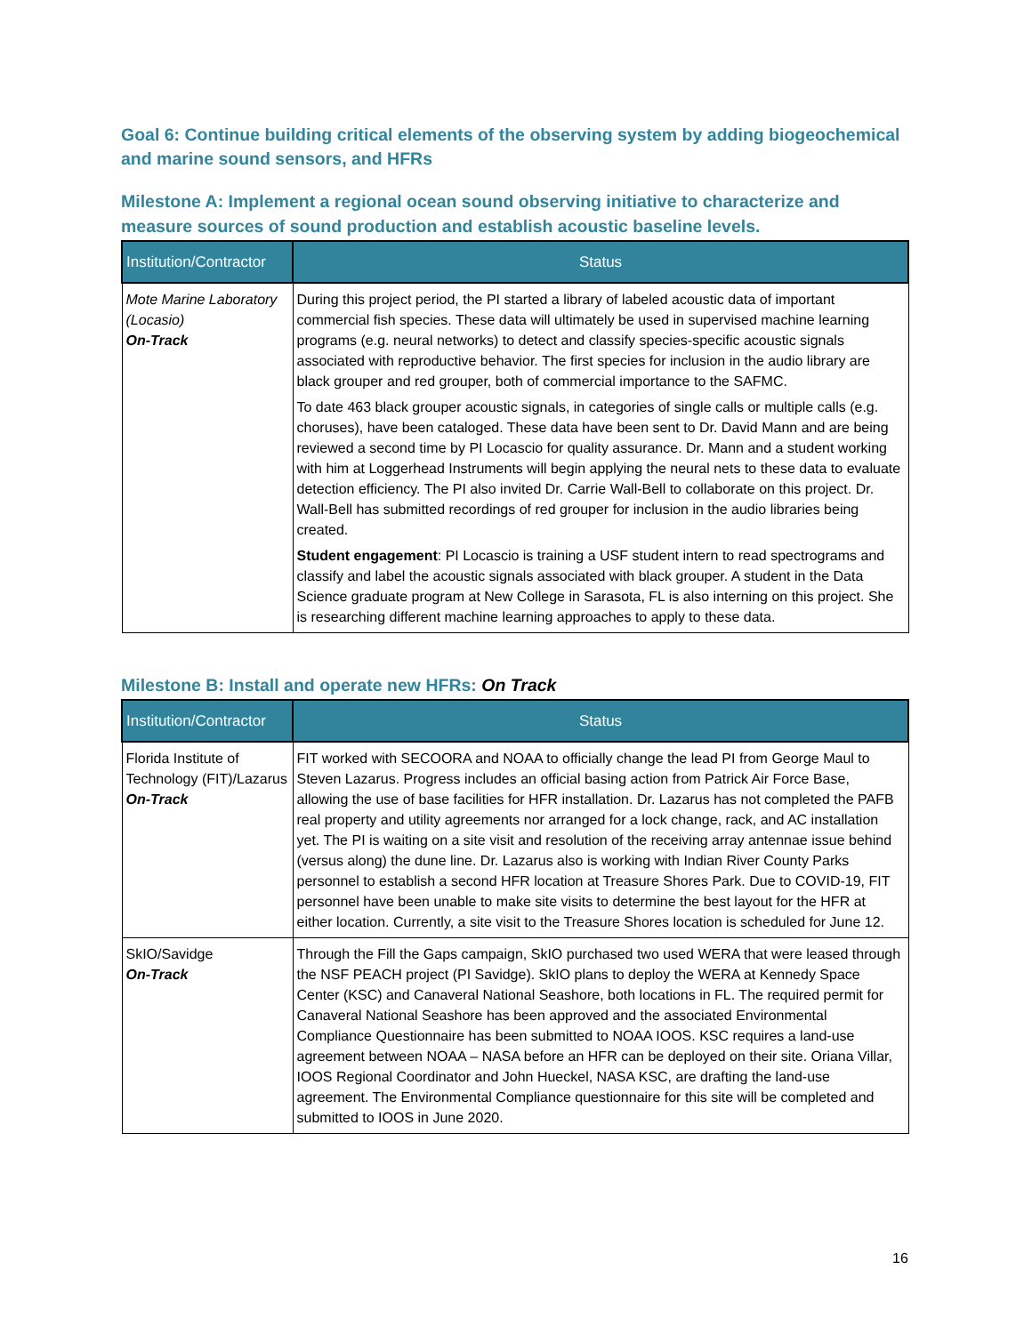Goal 6: Continue building critical elements of the observing system by adding biogeochemical and marine sound sensors, and HFRs
Milestone A: Implement a regional ocean sound observing initiative to characterize and measure sources of sound production and establish acoustic baseline levels.
| Institution/Contractor | Status |
| --- | --- |
| Mote Marine Laboratory (Locasio) On-Track | During this project period, the PI started a library of labeled acoustic data of important commercial fish species. These data will ultimately be used in supervised machine learning programs (e.g. neural networks) to detect and classify species-specific acoustic signals associated with reproductive behavior. The first species for inclusion in the audio library are black grouper and red grouper, both of commercial importance to the SAFMC. To date 463 black grouper acoustic signals, in categories of single calls or multiple calls (e.g. choruses), have been cataloged. These data have been sent to Dr. David Mann and are being reviewed a second time by PI Locascio for quality assurance. Dr. Mann and a student working with him at Loggerhead Instruments will begin applying the neural nets to these data to evaluate detection efficiency. The PI also invited Dr. Carrie Wall-Bell to collaborate on this project. Dr. Wall-Bell has submitted recordings of red grouper for inclusion in the audio libraries being created. Student engagement : PI Locascio is training a USF student intern to read spectrograms and classify and label the acoustic signals associated with black grouper. A student in the Data Science graduate program at New College in Sarasota, FL is also interning on this project. She is researching different machine learning approaches to apply to these data. |
Milestone B: Install and operate new HFRs: On Track
| Institution/Contractor | Status |
| --- | --- |
| Florida Institute of Technology (FIT)/Lazarus On-Track | FIT worked with SECOORA and NOAA to officially change the lead PI from George Maul to Steven Lazarus. Progress includes an official basing action from Patrick Air Force Base, allowing the use of base facilities for HFR installation. Dr. Lazarus has not completed the PAFB real property and utility agreements nor arranged for a lock change, rack, and AC installation yet. The PI is waiting on a site visit and resolution of the receiving array antennae issue behind (versus along) the dune line. Dr. Lazarus also is working with Indian River County Parks personnel to establish a second HFR location at Treasure Shores Park. Due to COVID-19, FIT personnel have been unable to make site visits to determine the best layout for the HFR at either location. Currently, a site visit to the Treasure Shores location is scheduled for June 12. |
| SkIO/Savidge On-Track | Through the Fill the Gaps campaign, SkIO purchased two used WERA that were leased through the NSF PEACH project (PI Savidge). SkIO plans to deploy the WERA at Kennedy Space Center (KSC) and Canaveral National Seashore, both locations in FL. The required permit for Canaveral National Seashore has been approved and the associated Environmental Compliance Questionnaire has been submitted to NOAA IOOS. KSC requires a land-use agreement between NOAA – NASA before an HFR can be deployed on their site. Oriana Villar, IOOS Regional Coordinator and John Hueckel, NASA KSC, are drafting the land-use agreement. The Environmental Compliance questionnaire for this site will be completed and submitted to IOOS in June 2020. |
16